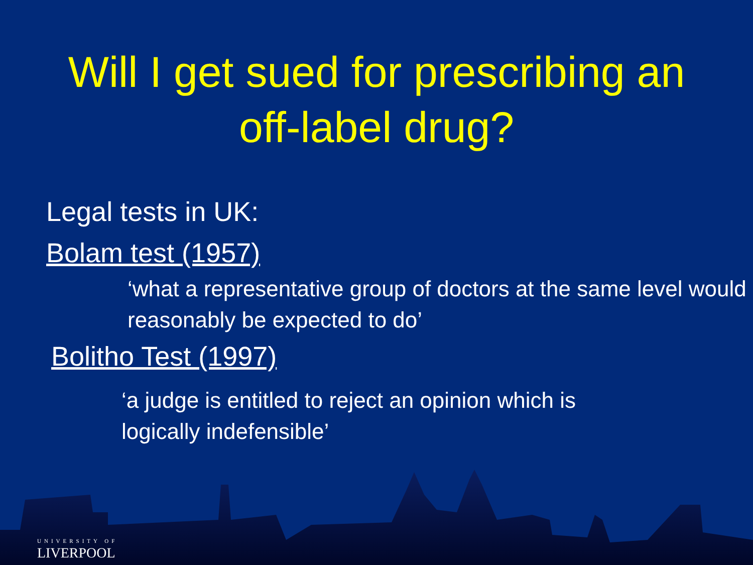Will I get sued for prescribing an
off-label drug?
Legal tests in UK:
Bolam test (1957)
‘what a representative group of doctors at the same level would reasonably be expected to do’
Bolitho Test (1997)
‘a judge is entitled to reject an opinion which is logically indefensible’
UNIVERSITY OF
LIVERPOOL